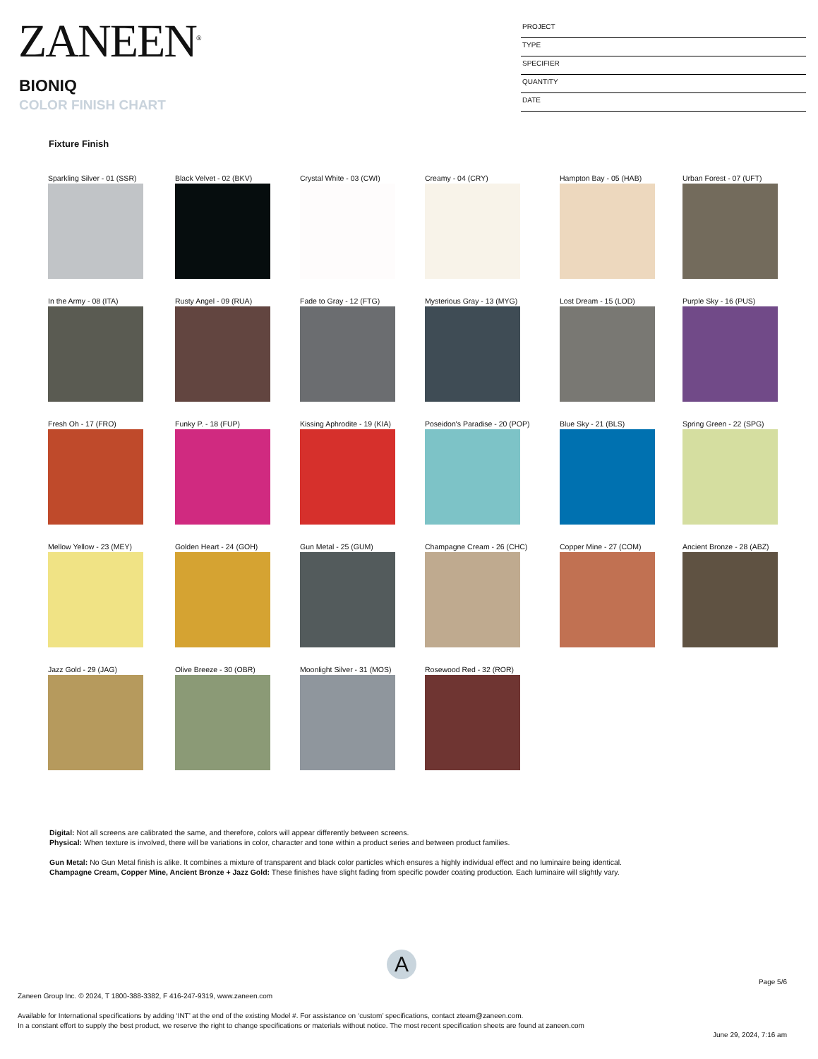ZANEEN<sup>®</sup>
BIONIQ
COLOR FINISH CHART
PROJECT
TYPE
SPECIFIER
QUANTITY
DATE
Fixture Finish
Sparkling Silver - 01 (SSR)
Black Velvet - 02 (BKV)
Crystal White - 03 (CWI)
Creamy - 04 (CRY)
Hampton Bay - 05 (HAB)
Urban Forest - 07 (UFT)
In the Army - 08 (ITA)
Rusty Angel - 09 (RUA)
Fade to Gray - 12 (FTG)
Mysterious Gray - 13 (MYG)
Lost Dream - 15 (LOD)
Purple Sky - 16 (PUS)
Fresh Oh - 17 (FRO)
Funky P. - 18 (FUP)
Kissing Aphrodite - 19 (KIA)
Poseidon's Paradise - 20 (POP)
Blue Sky - 21 (BLS)
Spring Green - 22 (SPG)
Mellow Yellow - 23 (MEY)
Golden Heart - 24 (GOH)
Gun Metal - 25 (GUM)
Champagne Cream - 26 (CHC)
Copper Mine - 27 (COM)
Ancient Bronze - 28 (ABZ)
Jazz Gold - 29 (JAG)
Olive Breeze - 30 (OBR)
Moonlight Silver - 31 (MOS)
Rosewood Red - 32 (ROR)
Digital: Not all screens are calibrated the same, and therefore, colors will appear differently between screens.
Physical: When texture is involved, there will be variations in color, character and tone within a product series and between product families.
Gun Metal: No Gun Metal finish is alike. It combines a mixture of transparent and black color particles which ensures a highly individual effect and no luminaire being identical.
Champagne Cream, Copper Mine, Ancient Bronze + Jazz Gold: These finishes have slight fading from specific powder coating production. Each luminaire will slightly vary.
A
Page 5/6
Zaneen Group Inc. © 2024, T 1800-388-3382, F 416-247-9319, www.zaneen.com
Available for International specifications by adding ‘INT’ at the end of the existing Model #. For assistance on ‘custom’ specifications, contact zteam@zaneen.com.
In a constant effort to supply the best product, we reserve the right to change specifications or materials without notice. The most recent specification sheets are found at zaneen.com
June 29, 2024, 7:16 am